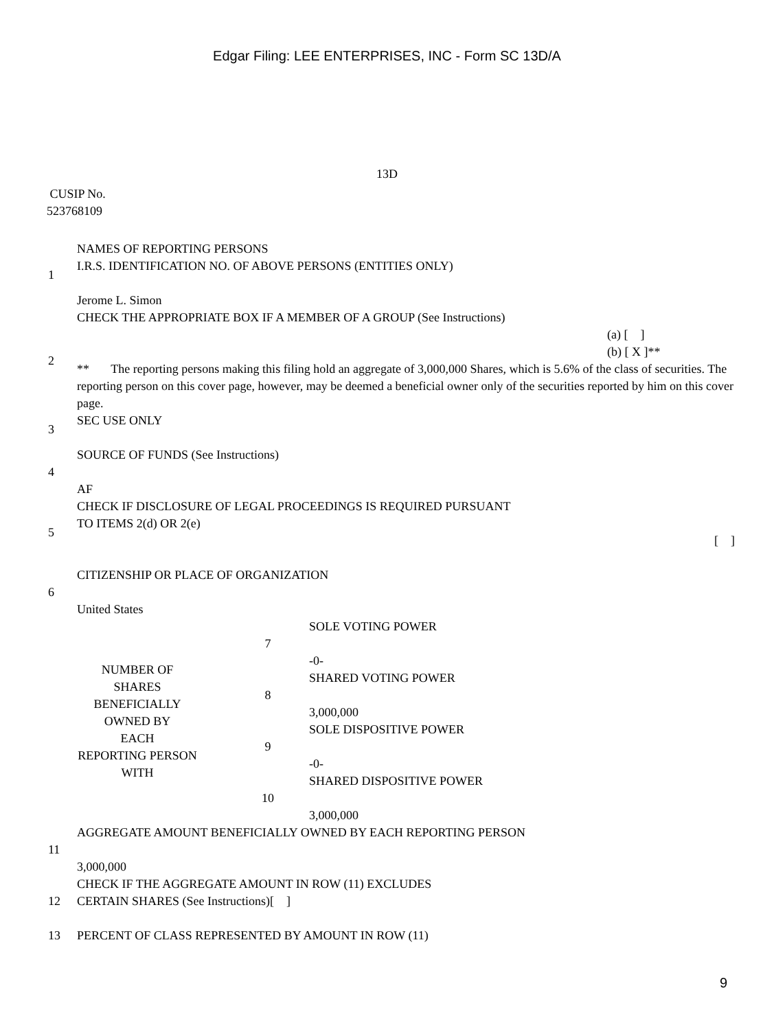Edgar Filing: LEE ENTERPRISES, INC - Form SC 13D/A
13D
CUSIP No.
523768109
| 1 | NAMES OF REPORTING PERSONS I.R.S. IDENTIFICATION NO. OF ABOVE PERSONS (ENTITIES ONLY) Jerome L. Simon |
| 2 | CHECK THE APPROPRIATE BOX IF A MEMBER OF A GROUP (See Instructions) (a) [ ] (b) [ X ]** ** The reporting persons making this filing hold an aggregate of 3,000,000 Shares, which is 5.6% of the class of securities. The reporting person on this cover page, however, may be deemed a beneficial owner only of the securities reported by him on this cover page. |
| 3 | SEC USE ONLY |
| 4 | SOURCE OF FUNDS (See Instructions) AF |
| 5 | CHECK IF DISCLOSURE OF LEGAL PROCEEDINGS IS REQUIRED PURSUANT TO ITEMS 2(d) OR 2(e) [ ] |
| 6 | CITIZENSHIP OR PLACE OF ORGANIZATION United States |
| NUMBER OF SHARES BENEFICIALLY OWNED BY EACH REPORTING PERSON WITH | 7 | SOLE VOTING POWER -0- |
| | 8 | SHARED VOTING POWER 3,000,000 |
| | 9 | SOLE DISPOSITIVE POWER -0- |
| | 10 | SHARED DISPOSITIVE POWER 3,000,000 |
| 11 | AGGREGATE AMOUNT BENEFICIALLY OWNED BY EACH REPORTING PERSON 3,000,000 |
| 12 | CHECK IF THE AGGREGATE AMOUNT IN ROW (11) EXCLUDES CERTAIN SHARES (See Instructions)[ ] |
| 13 | PERCENT OF CLASS REPRESENTED BY AMOUNT IN ROW (11) |
9